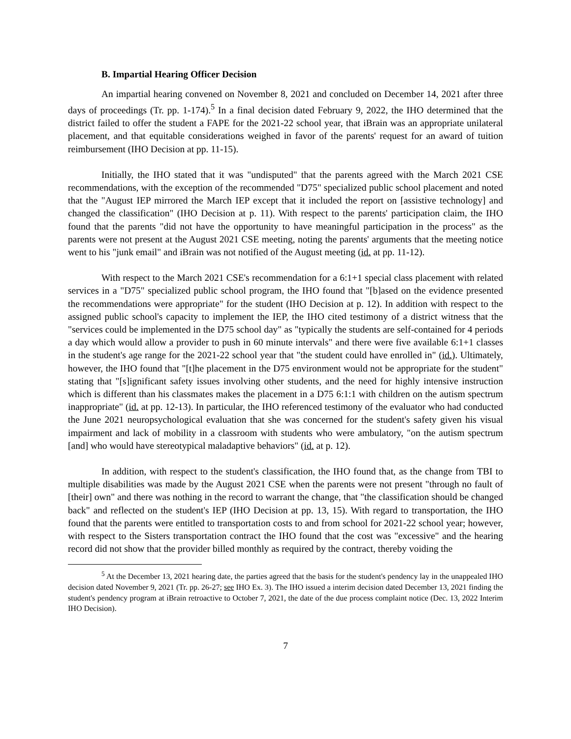B. Impartial Hearing Officer Decision
An impartial hearing convened on November 8, 2021 and concluded on December 14, 2021 after three days of proceedings (Tr. pp. 1-174).<sup>5</sup> In a final decision dated February 9, 2022, the IHO determined that the district failed to offer the student a FAPE for the 2021-22 school year, that iBrain was an appropriate unilateral placement, and that equitable considerations weighed in favor of the parents' request for an award of tuition reimbursement (IHO Decision at pp. 11-15).
Initially, the IHO stated that it was "undisputed" that the parents agreed with the March 2021 CSE recommendations, with the exception of the recommended "D75" specialized public school placement and noted that the "August IEP mirrored the March IEP except that it included the report on [assistive technology] and changed the classification" (IHO Decision at p. 11). With respect to the parents' participation claim, the IHO found that the parents "did not have the opportunity to have meaningful participation in the process" as the parents were not present at the August 2021 CSE meeting, noting the parents' arguments that the meeting notice went to his "junk email" and iBrain was not notified of the August meeting (id. at pp. 11-12).
With respect to the March 2021 CSE's recommendation for a 6:1+1 special class placement with related services in a "D75" specialized public school program, the IHO found that "[b]ased on the evidence presented the recommendations were appropriate" for the student (IHO Decision at p. 12). In addition with respect to the assigned public school's capacity to implement the IEP, the IHO cited testimony of a district witness that the "services could be implemented in the D75 school day" as "typically the students are self-contained for 4 periods a day which would allow a provider to push in 60 minute intervals" and there were five available 6:1+1 classes in the student's age range for the 2021-22 school year that "the student could have enrolled in" (id.). Ultimately, however, the IHO found that "[t]he placement in the D75 environment would not be appropriate for the student" stating that "[s]ignificant safety issues involving other students, and the need for highly intensive instruction which is different than his classmates makes the placement in a D75 6:1:1 with children on the autism spectrum inappropriate" (id. at pp. 12-13). In particular, the IHO referenced testimony of the evaluator who had conducted the June 2021 neuropsychological evaluation that she was concerned for the student's safety given his visual impairment and lack of mobility in a classroom with students who were ambulatory, "on the autism spectrum [and] who would have stereotypical maladaptive behaviors" (id. at p. 12).
In addition, with respect to the student's classification, the IHO found that, as the change from TBI to multiple disabilities was made by the August 2021 CSE when the parents were not present "through no fault of [their] own" and there was nothing in the record to warrant the change, that "the classification should be changed back" and reflected on the student's IEP (IHO Decision at pp. 13, 15). With regard to transportation, the IHO found that the parents were entitled to transportation costs to and from school for 2021-22 school year; however, with respect to the Sisters transportation contract the IHO found that the cost was "excessive" and the hearing record did not show that the provider billed monthly as required by the contract, thereby voiding the
<sup>5</sup> At the December 13, 2021 hearing date, the parties agreed that the basis for the student's pendency lay in the unappealed IHO decision dated November 9, 2021 (Tr. pp. 26-27; see IHO Ex. 3). The IHO issued a interim decision dated December 13, 2021 finding the student's pendency program at iBrain retroactive to October 7, 2021, the date of the due process complaint notice (Dec. 13, 2022 Interim IHO Decision).
7